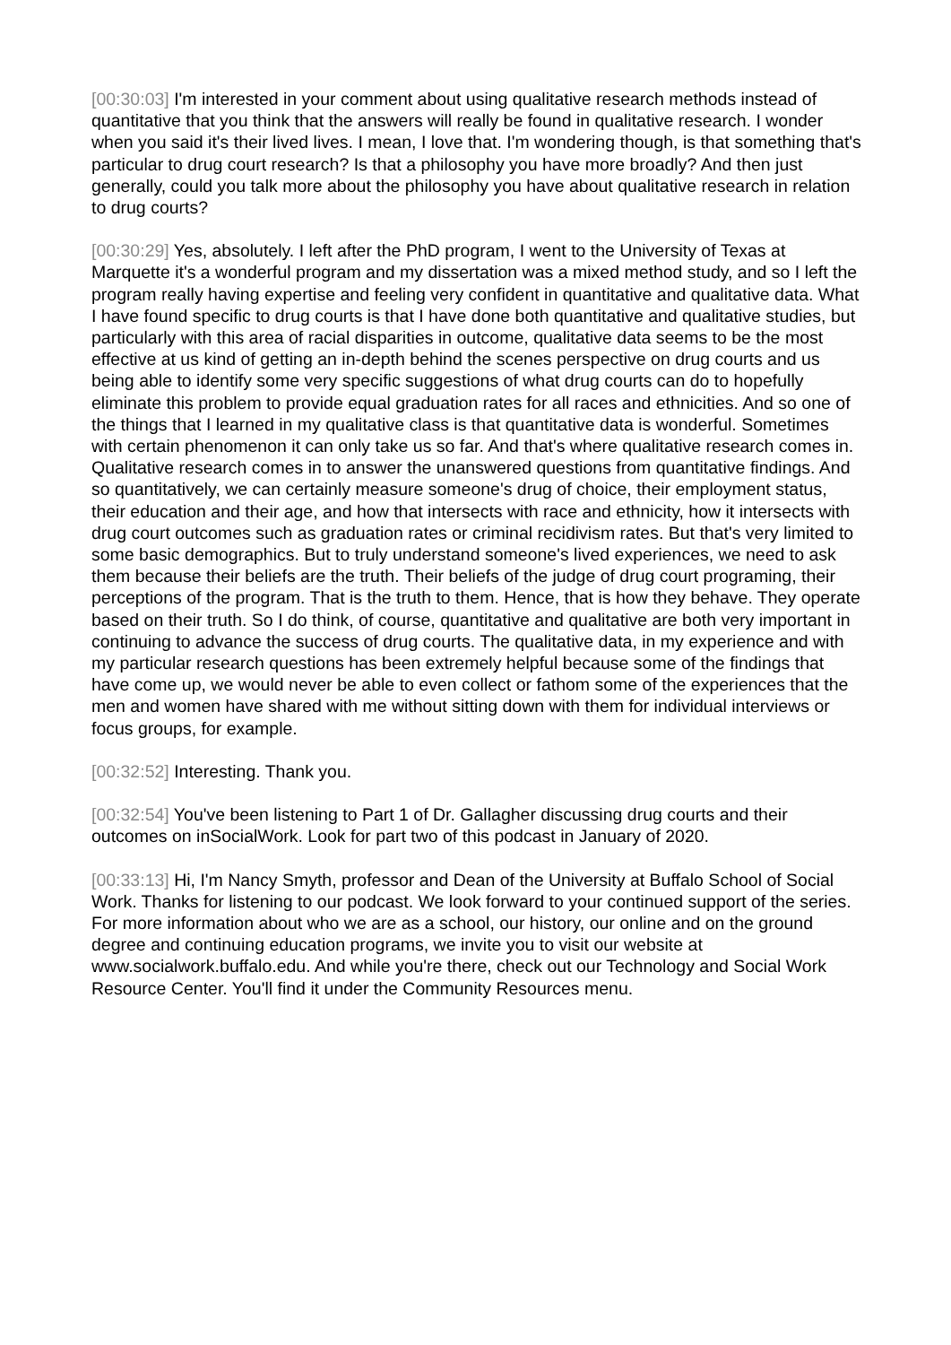[00:30:03] I'm interested in your comment about using qualitative research methods instead of quantitative that you think that the answers will really be found in qualitative research. I wonder when you said it's their lived lives. I mean, I love that. I'm wondering though, is that something that's particular to drug court research? Is that a philosophy you have more broadly? And then just generally, could you talk more about the philosophy you have about qualitative research in relation to drug courts?
[00:30:29] Yes, absolutely. I left after the PhD program, I went to the University of Texas at Marquette it's a wonderful program and my dissertation was a mixed method study, and so I left the program really having expertise and feeling very confident in quantitative and qualitative data. What I have found specific to drug courts is that I have done both quantitative and qualitative studies, but particularly with this area of racial disparities in outcome, qualitative data seems to be the most effective at us kind of getting an in-depth behind the scenes perspective on drug courts and us being able to identify some very specific suggestions of what drug courts can do to hopefully eliminate this problem to provide equal graduation rates for all races and ethnicities. And so one of the things that I learned in my qualitative class is that quantitative data is wonderful. Sometimes with certain phenomenon it can only take us so far. And that's where qualitative research comes in. Qualitative research comes in to answer the unanswered questions from quantitative findings. And so quantitatively, we can certainly measure someone's drug of choice, their employment status, their education and their age, and how that intersects with race and ethnicity, how it intersects with drug court outcomes such as graduation rates or criminal recidivism rates. But that's very limited to some basic demographics. But to truly understand someone's lived experiences, we need to ask them because their beliefs are the truth. Their beliefs of the judge of drug court programing, their perceptions of the program. That is the truth to them. Hence, that is how they behave. They operate based on their truth. So I do think, of course, quantitative and qualitative are both very important in continuing to advance the success of drug courts. The qualitative data, in my experience and with my particular research questions has been extremely helpful because some of the findings that have come up, we would never be able to even collect or fathom some of the experiences that the men and women have shared with me without sitting down with them for individual interviews or focus groups, for example.
[00:32:52] Interesting. Thank you.
[00:32:54] You've been listening to Part 1 of Dr. Gallagher discussing drug courts and their outcomes on inSocialWork. Look for part two of this podcast in January of 2020.
[00:33:13] Hi, I'm Nancy Smyth, professor and Dean of the University at Buffalo School of Social Work. Thanks for listening to our podcast. We look forward to your continued support of the series. For more information about who we are as a school, our history, our online and on the ground degree and continuing education programs, we invite you to visit our website at www.socialwork.buffalo.edu. And while you're there, check out our Technology and Social Work Resource Center. You'll find it under the Community Resources menu.